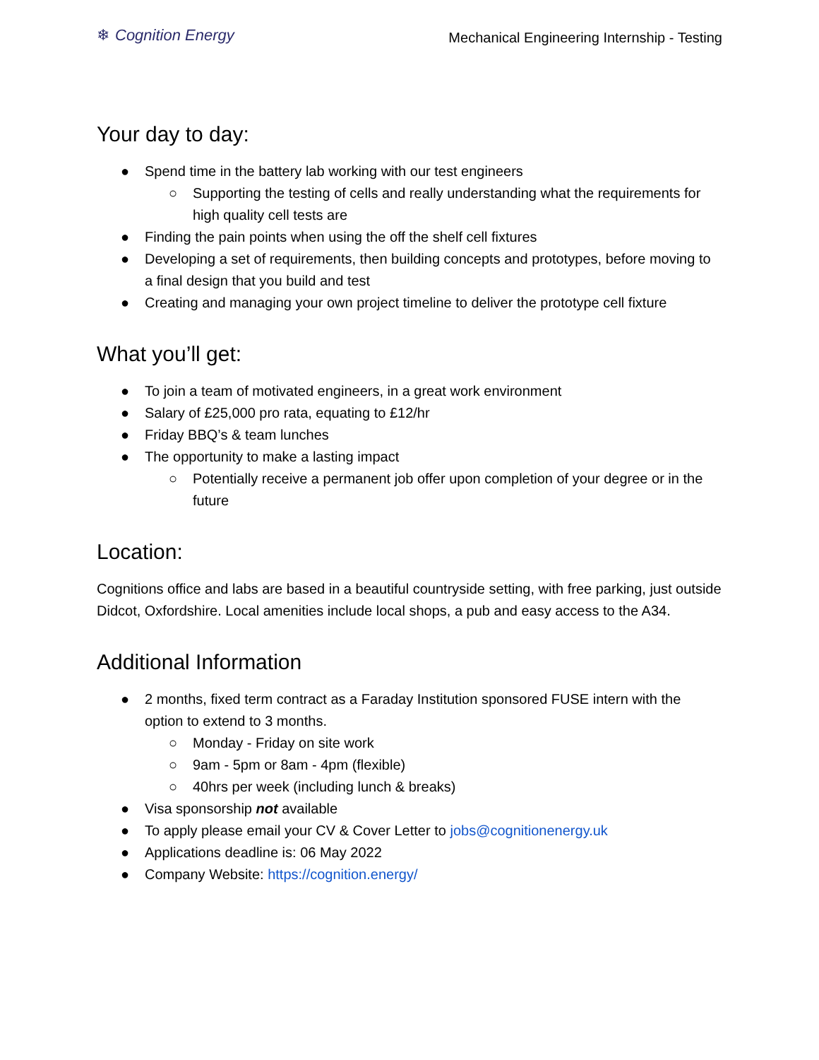❄ Cognition Energy
Mechanical Engineering Internship - Testing
Your day to day:
● Spend time in the battery lab working with our test engineers
○ Supporting the testing of cells and really understanding what the requirements for high quality cell tests are
● Finding the pain points when using the off the shelf cell fixtures
● Developing a set of requirements, then building concepts and prototypes, before moving to a final design that you build and test
● Creating and managing your own project timeline to deliver the prototype cell fixture
What you’ll get:
● To join a team of motivated engineers, in a great work environment
● Salary of £25,000 pro rata, equating to £12/hr
● Friday BBQ’s & team lunches
● The opportunity to make a lasting impact
○ Potentially receive a permanent job offer upon completion of your degree or in the future
Location:
Cognitions office and labs are based in a beautiful countryside setting, with free parking, just outside Didcot, Oxfordshire. Local amenities include local shops, a pub and easy access to the A34.
Additional Information
● 2 months, fixed term contract as a Faraday Institution sponsored FUSE intern with the option to extend to 3 months.
○ Monday - Friday on site work
○ 9am - 5pm or 8am - 4pm (flexible)
○ 40hrs per week (including lunch & breaks)
● Visa sponsorship not available
● To apply please email your CV & Cover Letter to jobs@cognitionenergy.uk
● Applications deadline is: 06 May 2022
● Company Website: https://cognition.energy/